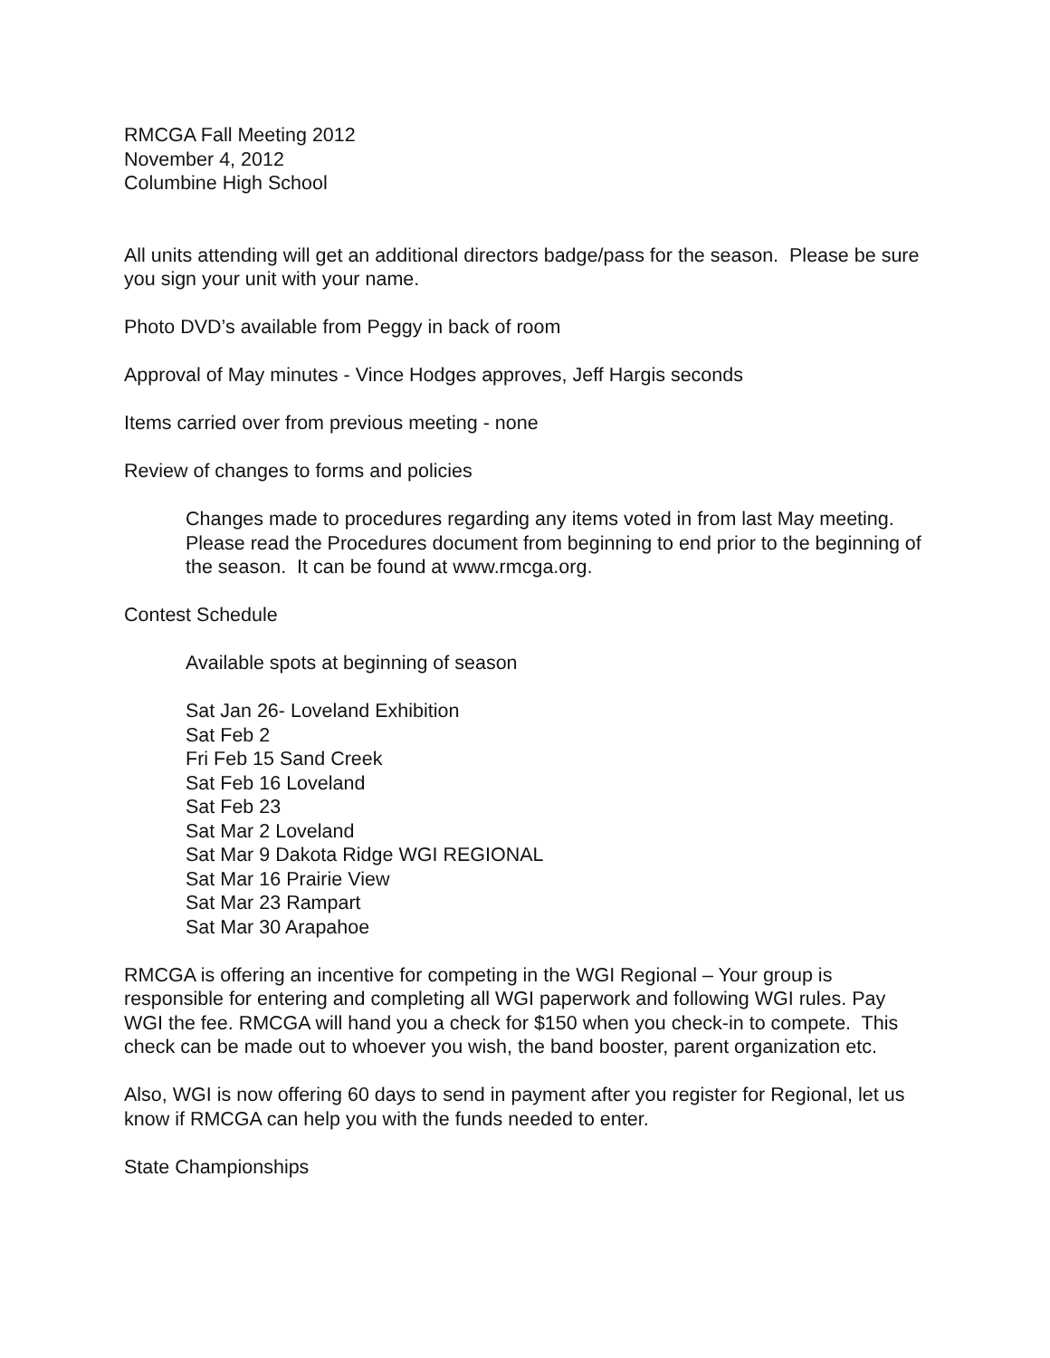RMCGA Fall Meeting 2012
November 4, 2012
Columbine High School
All units attending will get an additional directors badge/pass for the season. Please be sure you sign your unit with your name.
Photo DVD’s available from Peggy in back of room
Approval of May minutes - Vince Hodges approves, Jeff Hargis seconds
Items carried over from previous meeting - none
Review of changes to forms and policies
Changes made to procedures regarding any items voted in from last May meeting. Please read the Procedures document from beginning to end prior to the beginning of the season. It can be found at www.rmcga.org.
Contest Schedule
Available spots at beginning of season
Sat Jan 26- Loveland Exhibition
Sat Feb 2
Fri Feb 15 Sand Creek
Sat Feb 16 Loveland
Sat Feb 23
Sat Mar 2 Loveland
Sat Mar 9 Dakota Ridge WGI REGIONAL
Sat Mar 16 Prairie View
Sat Mar 23 Rampart
Sat Mar 30 Arapahoe
RMCGA is offering an incentive for competing in the WGI Regional – Your group is responsible for entering and completing all WGI paperwork and following WGI rules. Pay WGI the fee. RMCGA will hand you a check for $150 when you check-in to compete. This check can be made out to whoever you wish, the band booster, parent organization etc.
Also, WGI is now offering 60 days to send in payment after you register for Regional, let us know if RMCGA can help you with the funds needed to enter.
State Championships